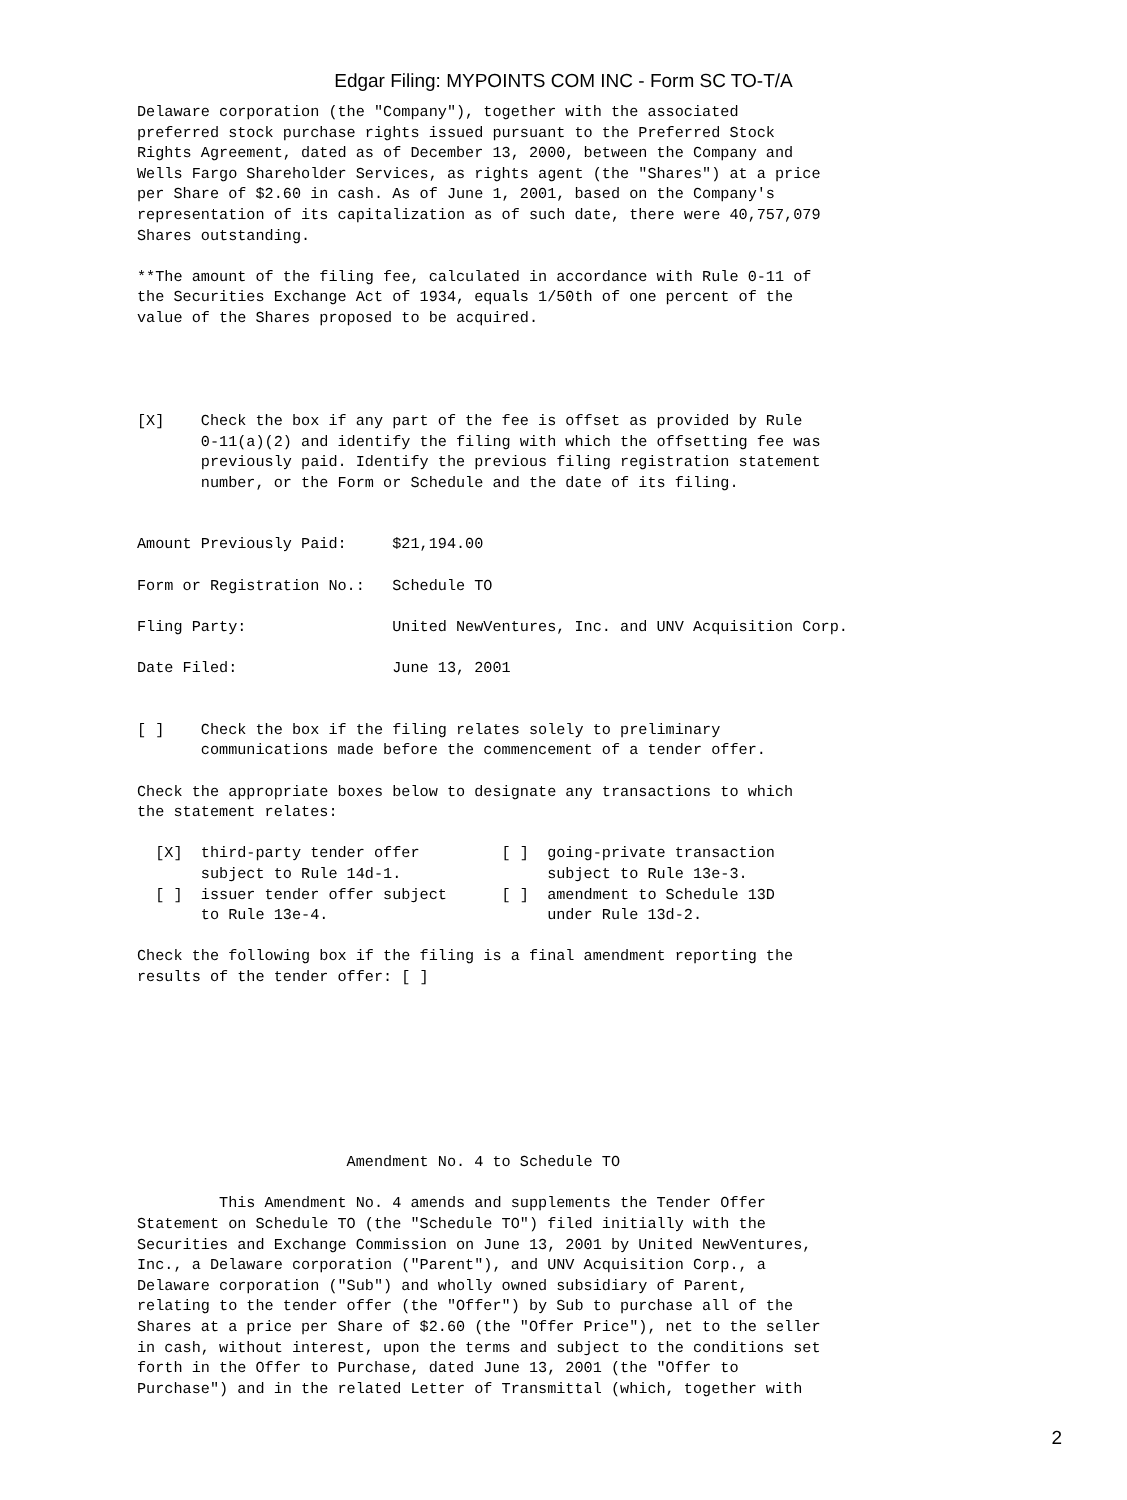Edgar Filing: MYPOINTS COM INC - Form SC TO-T/A
Delaware corporation (the "Company"), together with the associated
preferred stock purchase rights issued pursuant to the Preferred Stock
Rights Agreement, dated as of December 13, 2000, between the Company and
Wells Fargo Shareholder Services, as rights agent (the "Shares") at a price
per Share of $2.60 in cash. As of June 1, 2001, based on the Company's
representation of its capitalization as of such date, there were 40,757,079
Shares outstanding.

**The amount of the filing fee, calculated in accordance with Rule 0-11 of
the Securities Exchange Act of 1934, equals 1/50th of one percent of the
value of the Shares proposed to be acquired.




[X]    Check the box if any part of the fee is offset as provided by Rule
       0-11(a)(2) and identify the filing with which the offsetting fee was
       previously paid. Identify the previous filing registration statement
       number, or the Form or Schedule and the date of its filing.


Amount Previously Paid:     $21,194.00

Form or Registration No.:   Schedule TO

Fling Party:                United NewVentures, Inc. and UNV Acquisition Corp.

Date Filed:                 June 13, 2001


[ ]    Check the box if the filing relates solely to preliminary
       communications made before the commencement of a tender offer.

Check the appropriate boxes below to designate any transactions to which
the statement relates:

  [X]  third-party tender offer         [ ]  going-private transaction
       subject to Rule 14d-1.                subject to Rule 13e-3.
  [ ]  issuer tender offer subject      [ ]  amendment to Schedule 13D
       to Rule 13e-4.                        under Rule 13d-2.

Check the following box if the filing is a final amendment reporting the
results of the tender offer: [ ]








                       Amendment No. 4 to Schedule TO

         This Amendment No. 4 amends and supplements the Tender Offer
Statement on Schedule TO (the "Schedule TO") filed initially with the
Securities and Exchange Commission on June 13, 2001 by United NewVentures,
Inc., a Delaware corporation ("Parent"), and UNV Acquisition Corp., a
Delaware corporation ("Sub") and wholly owned subsidiary of Parent,
relating to the tender offer (the "Offer") by Sub to purchase all of the
Shares at a price per Share of $2.60 (the "Offer Price"), net to the seller
in cash, without interest, upon the terms and subject to the conditions set
forth in the Offer to Purchase, dated June 13, 2001 (the "Offer to
Purchase") and in the related Letter of Transmittal (which, together with
2